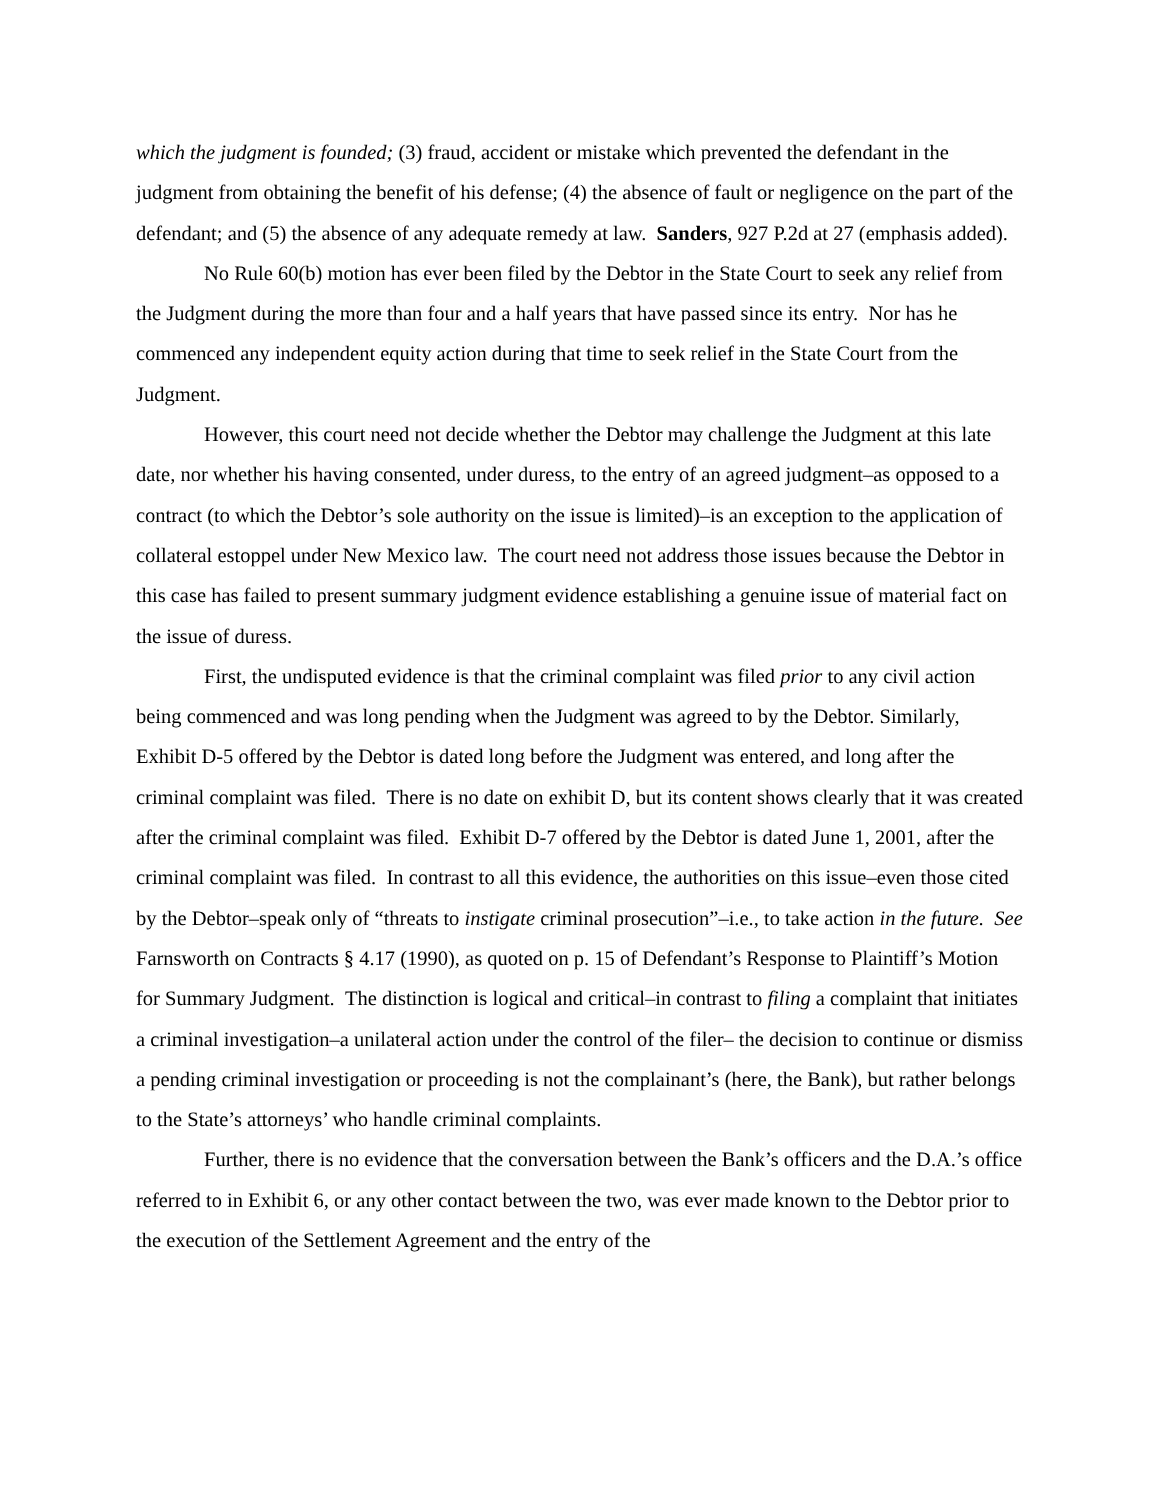which the judgment is founded; (3) fraud, accident or mistake which prevented the defendant in the judgment from obtaining the benefit of his defense; (4) the absence of fault or negligence on the part of the defendant; and (5) the absence of any adequate remedy at law. Sanders, 927 P.2d at 27 (emphasis added).
No Rule 60(b) motion has ever been filed by the Debtor in the State Court to seek any relief from the Judgment during the more than four and a half years that have passed since its entry. Nor has he commenced any independent equity action during that time to seek relief in the State Court from the Judgment.
However, this court need not decide whether the Debtor may challenge the Judgment at this late date, nor whether his having consented, under duress, to the entry of an agreed judgment–as opposed to a contract (to which the Debtor’s sole authority on the issue is limited)–is an exception to the application of collateral estoppel under New Mexico law. The court need not address those issues because the Debtor in this case has failed to present summary judgment evidence establishing a genuine issue of material fact on the issue of duress.
First, the undisputed evidence is that the criminal complaint was filed prior to any civil action being commenced and was long pending when the Judgment was agreed to by the Debtor. Similarly, Exhibit D-5 offered by the Debtor is dated long before the Judgment was entered, and long after the criminal complaint was filed. There is no date on exhibit D, but its content shows clearly that it was created after the criminal complaint was filed. Exhibit D-7 offered by the Debtor is dated June 1, 2001, after the criminal complaint was filed. In contrast to all this evidence, the authorities on this issue–even those cited by the Debtor–speak only of “threats to instigate criminal prosecution”–i.e., to take action in the future. See Farnsworth on Contracts § 4.17 (1990), as quoted on p. 15 of Defendant’s Response to Plaintiff’s Motion for Summary Judgment. The distinction is logical and critical–in contrast to filing a complaint that initiates a criminal investigation–a unilateral action under the control of the filer– the decision to continue or dismiss a pending criminal investigation or proceeding is not the complainant’s (here, the Bank), but rather belongs to the State’s attorneys’ who handle criminal complaints.
Further, there is no evidence that the conversation between the Bank’s officers and the D.A.’s office referred to in Exhibit 6, or any other contact between the two, was ever made known to the Debtor prior to the execution of the Settlement Agreement and the entry of the